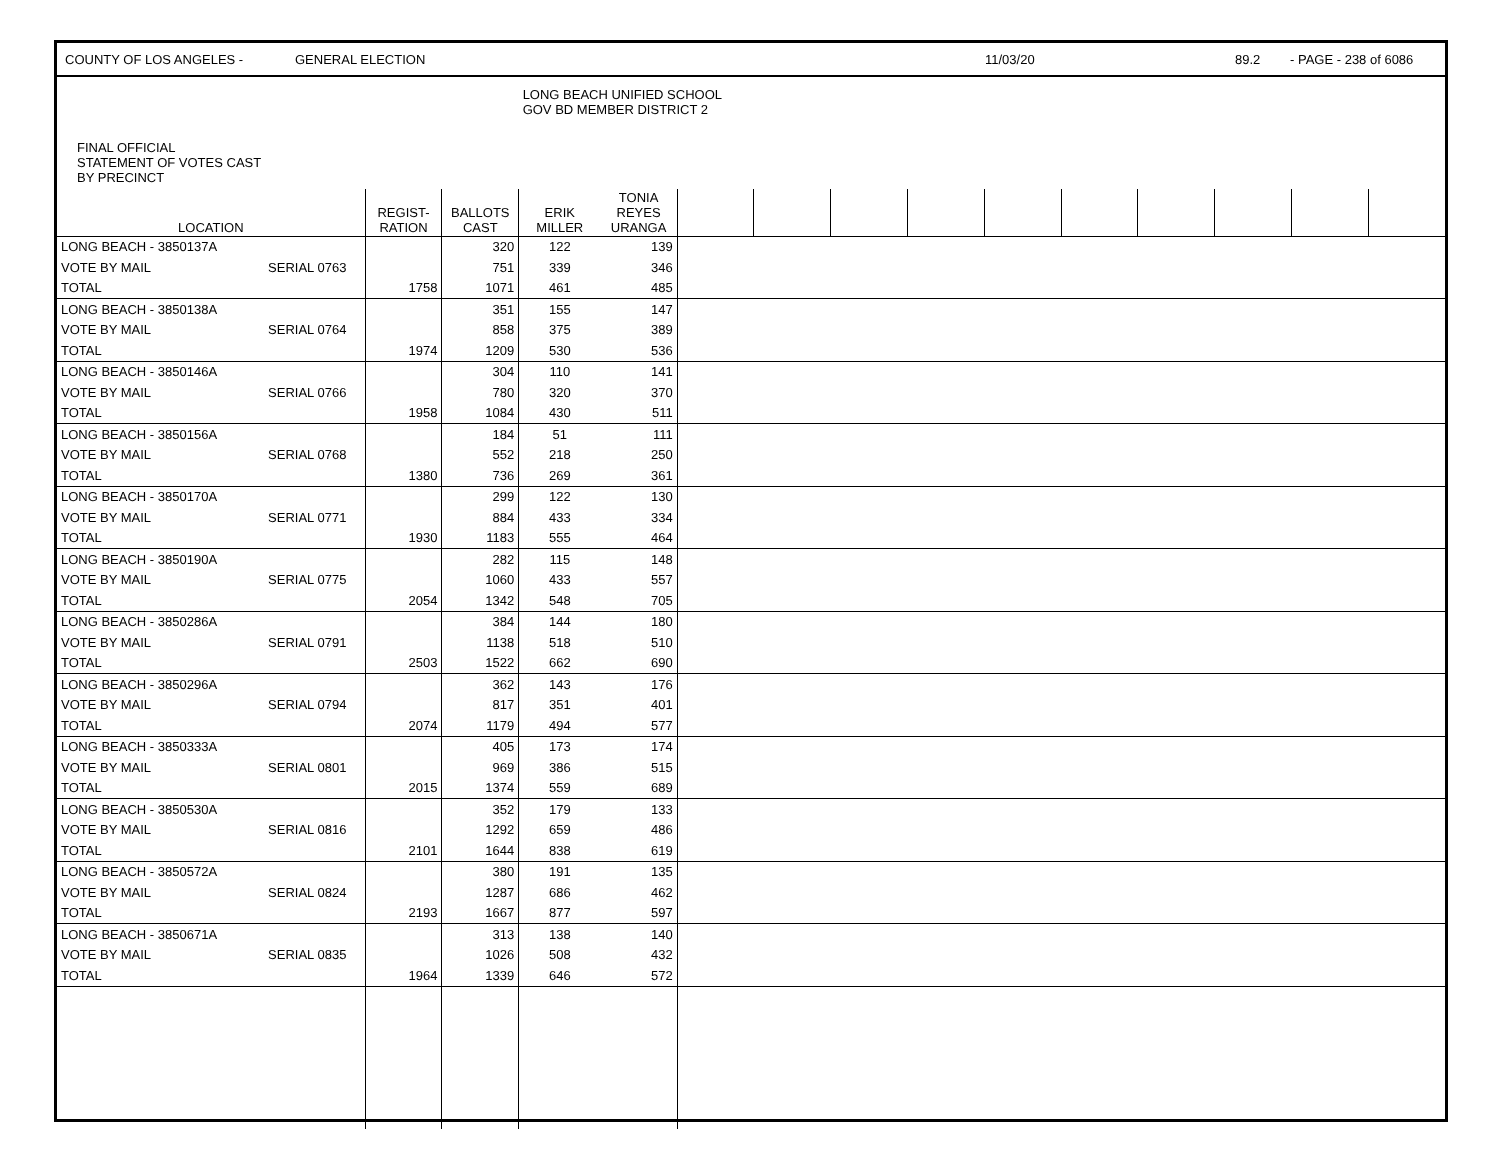COUNTY OF LOS ANGELES - GENERAL ELECTION 11/03/20 89.2 - PAGE - 238 of 6086
| FINAL OFFICIAL STATEMENT OF VOTES CAST BY PRECINCT | | | | LONG BEACH UNIFIED SCHOOL GOV BD MEMBER DISTRICT 2 | | | | | | | | | | | |
| --- | --- | --- | --- | --- | --- | --- | --- | --- | --- | --- | --- | --- | --- | --- | --- |
| LOCATION | | REGIST- RATION | BALLOTS CAST | ERIK MILLER | TONIA REYES URANGA | | | | | | | | | | |
| LONG BEACH - 3850137A | | | 320 | 122 | 139 | | | | | | | | | | |
| VOTE BY MAIL | SERIAL 0763 | | 751 | 339 | 346 | | | | | | | | | | |
| TOTAL | | 1758 | 1071 | 461 | 485 | | | | | | | | | | |
| LONG BEACH - 3850138A | | | 351 | 155 | 147 | | | | | | | | | | |
| VOTE BY MAIL | SERIAL 0764 | | 858 | 375 | 389 | | | | | | | | | | |
| TOTAL | | 1974 | 1209 | 530 | 536 | | | | | | | | | | |
| LONG BEACH - 3850146A | | | 304 | 110 | 141 | | | | | | | | | | |
| VOTE BY MAIL | SERIAL 0766 | | 780 | 320 | 370 | | | | | | | | | | |
| TOTAL | | 1958 | 1084 | 430 | 511 | | | | | | | | | | |
| LONG BEACH - 3850156A | | | 184 | 51 | 111 | | | | | | | | | | |
| VOTE BY MAIL | SERIAL 0768 | | 552 | 218 | 250 | | | | | | | | | | |
| TOTAL | | 1380 | 736 | 269 | 361 | | | | | | | | | | |
| LONG BEACH - 3850170A | | | 299 | 122 | 130 | | | | | | | | | | |
| VOTE BY MAIL | SERIAL 0771 | | 884 | 433 | 334 | | | | | | | | | | |
| TOTAL | | 1930 | 1183 | 555 | 464 | | | | | | | | | | |
| LONG BEACH - 3850190A | | | 282 | 115 | 148 | | | | | | | | | | |
| VOTE BY MAIL | SERIAL 0775 | | 1060 | 433 | 557 | | | | | | | | | | |
| TOTAL | | 2054 | 1342 | 548 | 705 | | | | | | | | | | |
| LONG BEACH - 3850286A | | | 384 | 144 | 180 | | | | | | | | | | |
| VOTE BY MAIL | SERIAL 0791 | | 1138 | 518 | 510 | | | | | | | | | | |
| TOTAL | | 2503 | 1522 | 662 | 690 | | | | | | | | | | |
| LONG BEACH - 3850296A | | | 362 | 143 | 176 | | | | | | | | | | |
| VOTE BY MAIL | SERIAL 0794 | | 817 | 351 | 401 | | | | | | | | | | |
| TOTAL | | 2074 | 1179 | 494 | 577 | | | | | | | | | | |
| LONG BEACH - 3850333A | | | 405 | 173 | 174 | | | | | | | | | | |
| VOTE BY MAIL | SERIAL 0801 | | 969 | 386 | 515 | | | | | | | | | | |
| TOTAL | | 2015 | 1374 | 559 | 689 | | | | | | | | | | |
| LONG BEACH - 3850530A | | | 352 | 179 | 133 | | | | | | | | | | |
| VOTE BY MAIL | SERIAL 0816 | | 1292 | 659 | 486 | | | | | | | | | | |
| TOTAL | | 2101 | 1644 | 838 | 619 | | | | | | | | | | |
| LONG BEACH - 3850572A | | | 380 | 191 | 135 | | | | | | | | | | |
| VOTE BY MAIL | SERIAL 0824 | | 1287 | 686 | 462 | | | | | | | | | | |
| TOTAL | | 2193 | 1667 | 877 | 597 | | | | | | | | | | |
| LONG BEACH - 3850671A | | | 313 | 138 | 140 | | | | | | | | | | |
| VOTE BY MAIL | SERIAL 0835 | | 1026 | 508 | 432 | | | | | | | | | | |
| TOTAL | | 1964 | 1339 | 646 | 572 | | | | | | | | | | |